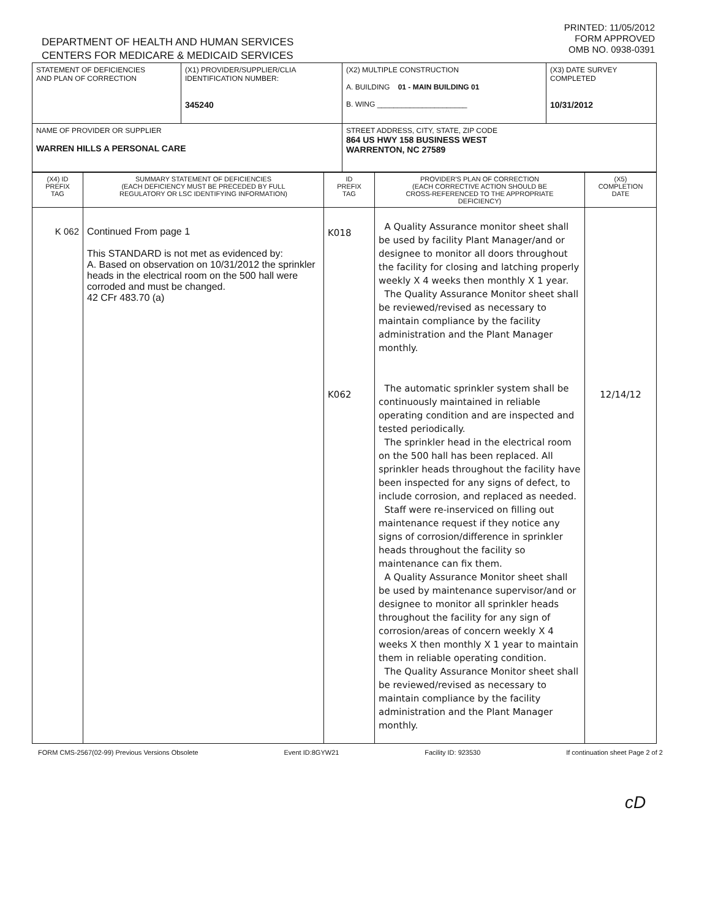DEPARTMENT OF HEALTH AND HUMAN SERVICES
CENTERS FOR MEDICARE & MEDICAID SERVICES
PRINTED: 11/05/2012
FORM APPROVED
OMB NO. 0938-0391
| STATEMENT OF DEFICIENCIES AND PLAN OF CORRECTION | (X1) PROVIDER/SUPPLIER/CLIA IDENTIFICATION NUMBER: 345240 | (X2) MULTIPLE CONSTRUCTION A. BUILDING 01 - MAIN BUILDING 01 B. WING ______________________ | (X3) DATE SURVEY COMPLETED 10/31/2012 |
| NAME OF PROVIDER OR SUPPLIER WARREN HILLS A PERSONAL CARE | | STREET ADDRESS, CITY, STATE, ZIP CODE 864 US HWY 158 BUSINESS WEST WARRENTON, NC 27589 | |
| (X4) ID PREFIX TAG | SUMMARY STATEMENT OF DEFICIENCIES (EACH DEFICIENCY MUST BE PRECEDED BY FULL REGULATORY OR LSC IDENTIFYING INFORMATION) | ID PREFIX TAG | PROVIDER'S PLAN OF CORRECTION (EACH CORRECTIVE ACTION SHOULD BE CROSS-REFERENCED TO THE APPROPRIATE DEFICIENCY) | (X5) COMPLETION DATE |
| --- | --- | --- | --- | --- |
| K 062 | Continued From page 1 This STANDARD is not met as evidenced by: A. Based on observation on 10/31/2012 the sprinkler heads in the electrical room on the 500 hall were corroded and must be changed. 42 CFr 483.70 (a) | K018 K062 | A Quality Assurance monitor sheet shall be used by facility Plant Manager/and or designee to monitor all doors throughout the facility for closing and latching properly weekly X 4 weeks then monthly X 1 year. The Quality Assurance Monitor sheet shall be reviewed/revised as necessary to maintain compliance by the facility administration and the Plant Manager monthly. The automatic sprinkler system shall be continuously maintained in reliable operating condition and are inspected and tested periodically. The sprinkler head in the electrical room on the 500 hall has been replaced. All sprinkler heads throughout the facility have been inspected for any signs of defect, to include corrosion, and replaced as needed. Staff were re-inserviced on filling out maintenance request if they notice any signs of corrosion/difference in sprinkler heads throughout the facility so maintenance can fix them. A Quality Assurance Monitor sheet shall be used by maintenance supervisor/and or designee to monitor all sprinkler heads throughout the facility for any sign of corrosion/areas of concern weekly X 4 weeks X then monthly X 1 year to maintain them in reliable operating condition. The Quality Assurance Monitor sheet shall be reviewed/revised as necessary to maintain compliance by the facility administration and the Plant Manager monthly. | 12/14/12 |
FORM CMS-2567(02-99) Previous Versions Obsolete Event ID:8GYW21 Facility ID: 923530 If continuation sheet Page 2 of 2
cD